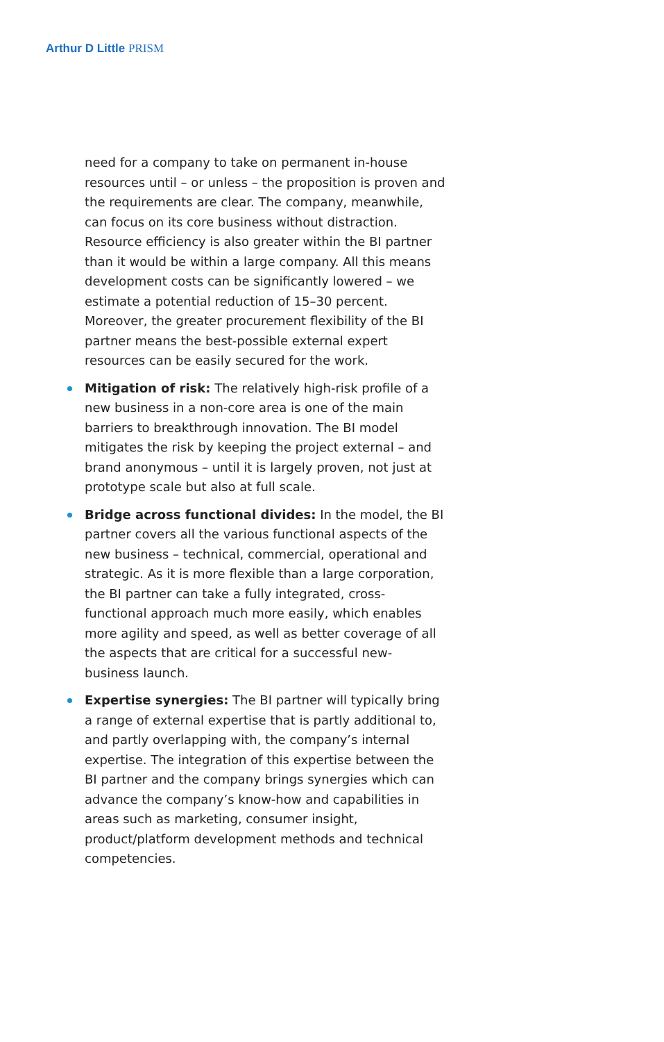Arthur D Little PRISM
need for a company to take on permanent in-house resources until – or unless – the proposition is proven and the requirements are clear. The company, meanwhile, can focus on its core business without distraction. Resource efficiency is also greater within the BI partner than it would be within a large company. All this means development costs can be significantly lowered – we estimate a potential reduction of 15–30 percent. Moreover, the greater procurement flexibility of the BI partner means the best-possible external expert resources can be easily secured for the work.
Mitigation of risk: The relatively high-risk profile of a new business in a non-core area is one of the main barriers to breakthrough innovation. The BI model mitigates the risk by keeping the project external – and brand anonymous – until it is largely proven, not just at prototype scale but also at full scale.
Bridge across functional divides: In the model, the BI partner covers all the various functional aspects of the new business – technical, commercial, operational and strategic. As it is more flexible than a large corporation, the BI partner can take a fully integrated, cross-functional approach much more easily, which enables more agility and speed, as well as better coverage of all the aspects that are critical for a successful new-business launch.
Expertise synergies: The BI partner will typically bring a range of external expertise that is partly additional to, and partly overlapping with, the company’s internal expertise. The integration of this expertise between the BI partner and the company brings synergies which can advance the company’s know-how and capabilities in areas such as marketing, consumer insight, product/platform development methods and technical competencies.